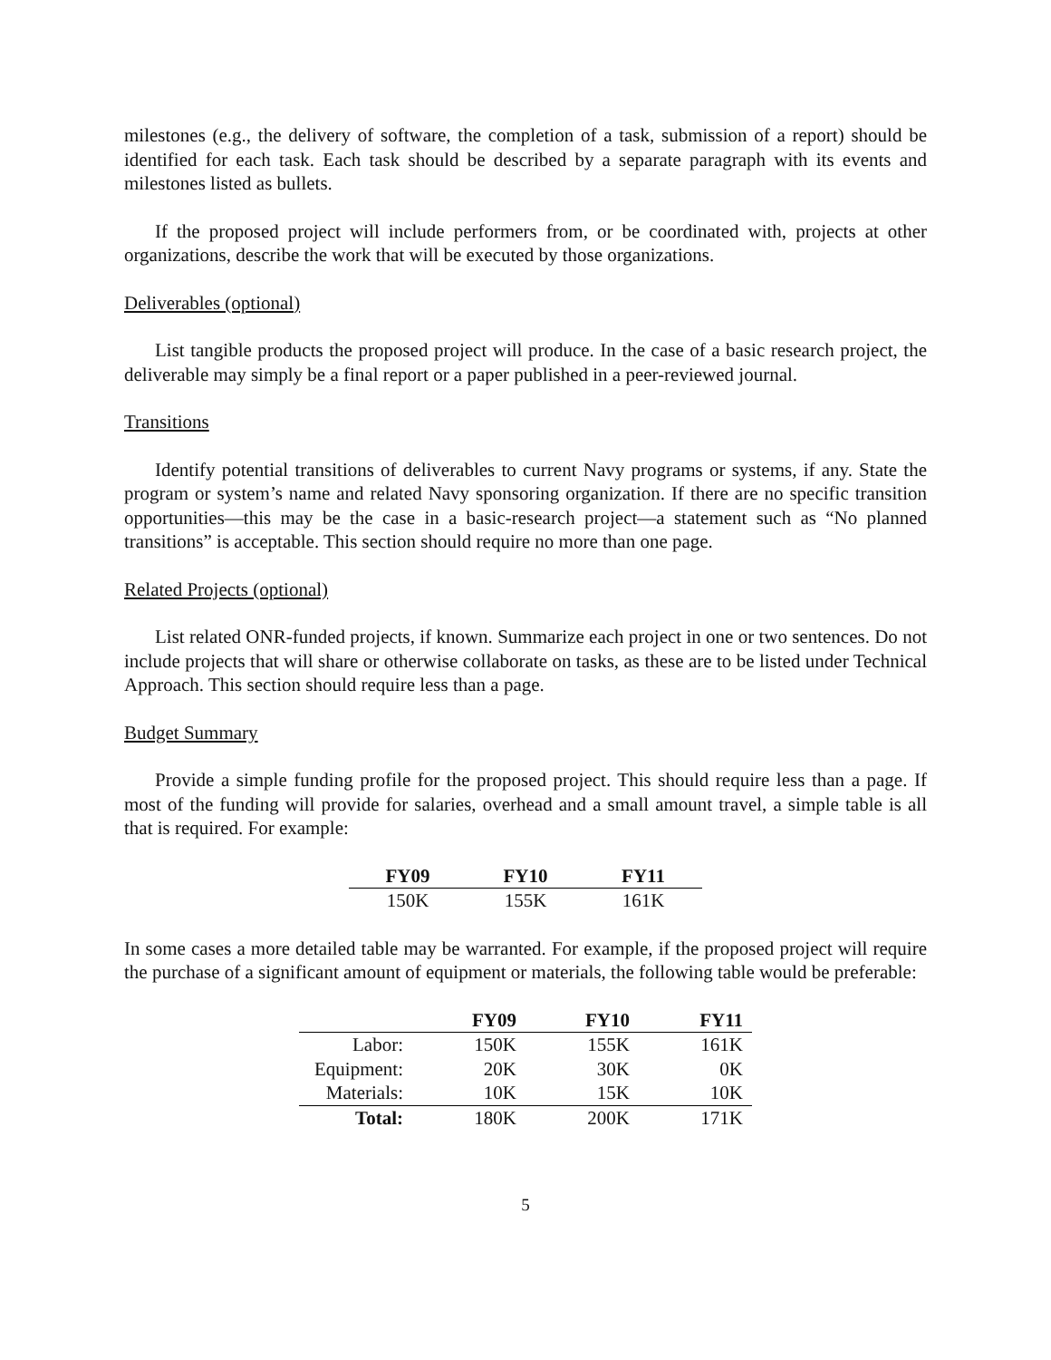milestones (e.g., the delivery of software, the completion of a task, submission of a report) should be identified for each task. Each task should be described by a separate paragraph with its events and milestones listed as bullets.
If the proposed project will include performers from, or be coordinated with, projects at other organizations, describe the work that will be executed by those organizations.
Deliverables (optional)
List tangible products the proposed project will produce. In the case of a basic research project, the deliverable may simply be a final report or a paper published in a peer-reviewed journal.
Transitions
Identify potential transitions of deliverables to current Navy programs or systems, if any. State the program or system’s name and related Navy sponsoring organization. If there are no specific transition opportunities—this may be the case in a basic-research project—a statement such as “No planned transitions” is acceptable. This section should require no more than one page.
Related Projects (optional)
List related ONR-funded projects, if known. Summarize each project in one or two sentences. Do not include projects that will share or otherwise collaborate on tasks, as these are to be listed under Technical Approach. This section should require less than a page.
Budget Summary
Provide a simple funding profile for the proposed project. This should require less than a page. If most of the funding will provide for salaries, overhead and a small amount travel, a simple table is all that is required. For example:
| FY09 | FY10 | FY11 |
| --- | --- | --- |
| 150K | 155K | 161K |
In some cases a more detailed table may be warranted. For example, if the proposed project will require the purchase of a significant amount of equipment or materials, the following table would be preferable:
| | FY09 | FY10 | FY11 |
| --- | --- | --- | --- |
| Labor: | 150K | 155K | 161K |
| Equipment: | 20K | 30K | 0K |
| Materials: | 10K | 15K | 10K |
| Total: | 180K | 200K | 171K |
5